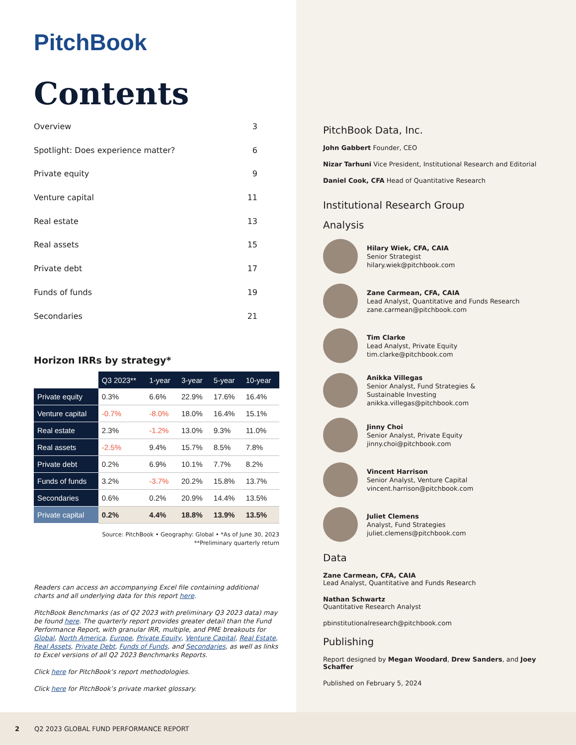PitchBook
Contents
Overview 3
Spotlight: Does experience matter? 6
Private equity 9
Venture capital 11
Real estate 13
Real assets 15
Private debt 17
Funds of funds 19
Secondaries 21
Horizon IRRs by strategy*
| | Q3 2023** | 1-year | 3-year | 5-year | 10-year |
| --- | --- | --- | --- | --- | --- |
| Private equity | 0.3% | 6.6% | 22.9% | 17.6% | 16.4% |
| Venture capital | -0.7% | -8.0% | 18.0% | 16.4% | 15.1% |
| Real estate | 2.3% | -1.2% | 13.0% | 9.3% | 11.0% |
| Real assets | -2.5% | 9.4% | 15.7% | 8.5% | 7.8% |
| Private debt | 0.2% | 6.9% | 10.1% | 7.7% | 8.2% |
| Funds of funds | 3.2% | -3.7% | 20.2% | 15.8% | 13.7% |
| Secondaries | 0.6% | 0.2% | 20.9% | 14.4% | 13.5% |
| Private capital | 0.2% | 4.4% | 18.8% | 13.9% | 13.5% |
Source: PitchBook • Geography: Global • *As of June 30, 2023
**Preliminary quarterly return
Readers can access an accompanying Excel file containing additional charts and all underlying data for this report here.
PitchBook Benchmarks (as of Q2 2023 with preliminary Q3 2023 data) may be found here. The quarterly report provides greater detail than the Fund Performance Report, with granular IRR, multiple, and PME breakouts for Global, North America, Europe, Private Equity, Venture Capital, Real Estate, Real Assets, Private Debt, Funds of Funds, and Secondaries, as well as links to Excel versions of all Q2 2023 Benchmarks Reports.
Click here for PitchBook’s report methodologies.
Click here for PitchBook’s private market glossary.
PitchBook Data, Inc.
John Gabbert Founder, CEO
Nizar Tarhuni Vice President, Institutional Research and Editorial
Daniel Cook, CFA Head of Quantitative Research
Institutional Research Group
Analysis
Hilary Wiek, CFA, CAIA
Senior Strategist
hilary.wiek@pitchbook.com
Zane Carmean, CFA, CAIA
Lead Analyst, Quantitative and Funds Research
zane.carmean@pitchbook.com
Tim Clarke
Lead Analyst, Private Equity
tim.clarke@pitchbook.com
Anikka Villegas
Senior Analyst, Fund Strategies &
Sustainable Investing
anikka.villegas@pitchbook.com
Jinny Choi
Senior Analyst, Private Equity
jinny.choi@pitchbook.com
Vincent Harrison
Senior Analyst, Venture Capital
vincent.harrison@pitchbook.com
Juliet Clemens
Analyst, Fund Strategies
juliet.clemens@pitchbook.com
Data
Zane Carmean, CFA, CAIA
Lead Analyst, Quantitative and Funds Research
Nathan Schwartz
Quantitative Research Analyst
pbinstitutionalresearch@pitchbook.com
Publishing
Report designed by Megan Woodard, Drew Sanders, and Joey Schaffer
Published on February 5, 2024
2 Q2 2023 GLOBAL FUND PERFORMANCE REPORT